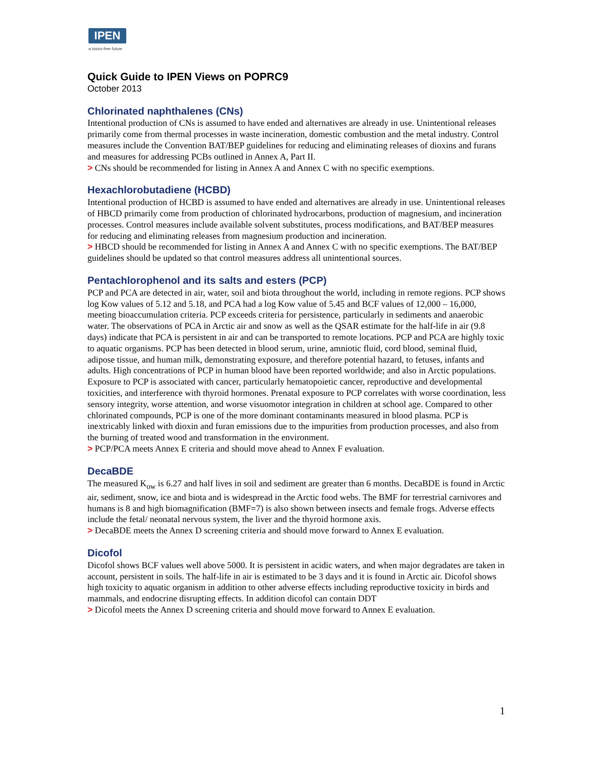IPEN
a toxics-free future
Quick Guide to IPEN Views on POPRC9
October 2013
Chlorinated naphthalenes (CNs)
Intentional production of CNs is assumed to have ended and alternatives are already in use. Unintentional releases primarily come from thermal processes in waste incineration, domestic combustion and the metal industry. Control measures include the Convention BAT/BEP guidelines for reducing and eliminating releases of dioxins and furans and measures for addressing PCBs outlined in Annex A, Part II.
> CNs should be recommended for listing in Annex A and Annex C with no specific exemptions.
Hexachlorobutadiene (HCBD)
Intentional production of HCBD is assumed to have ended and alternatives are already in use. Unintentional releases of HBCD primarily come from production of chlorinated hydrocarbons, production of magnesium, and incineration processes. Control measures include available solvent substitutes, process modifications, and BAT/BEP measures for reducing and eliminating releases from magnesium production and incineration.
> HBCD should be recommended for listing in Annex A and Annex C with no specific exemptions. The BAT/BEP guidelines should be updated so that control measures address all unintentional sources.
Pentachlorophenol and its salts and esters (PCP)
PCP and PCA are detected in air, water, soil and biota throughout the world, including in remote regions. PCP shows log Kow values of 5.12 and 5.18, and PCA had a log Kow value of 5.45 and BCF values of 12,000 – 16,000, meeting bioaccumulation criteria. PCP exceeds criteria for persistence, particularly in sediments and anaerobic water. The observations of PCA in Arctic air and snow as well as the QSAR estimate for the half-life in air (9.8 days) indicate that PCA is persistent in air and can be transported to remote locations. PCP and PCA are highly toxic to aquatic organisms. PCP has been detected in blood serum, urine, amniotic fluid, cord blood, seminal fluid, adipose tissue, and human milk, demonstrating exposure, and therefore potential hazard, to fetuses, infants and adults. High concentrations of PCP in human blood have been reported worldwide; and also in Arctic populations. Exposure to PCP is associated with cancer, particularly hematopoietic cancer, reproductive and developmental toxicities, and interference with thyroid hormones. Prenatal exposure to PCP correlates with worse coordination, less sensory integrity, worse attention, and worse visuomotor integration in children at school age. Compared to other chlorinated compounds, PCP is one of the more dominant contaminants measured in blood plasma. PCP is inextricably linked with dioxin and furan emissions due to the impurities from production processes, and also from the burning of treated wood and transformation in the environment.
> PCP/PCA meets Annex E criteria and should move ahead to Annex F evaluation.
DecaBDE
The measured K<sub>ow</sub> is 6.27 and half lives in soil and sediment are greater than 6 months. DecaBDE is found in Arctic air, sediment, snow, ice and biota and is widespread in the Arctic food webs. The BMF for terrestrial carnivores and humans is 8 and high biomagnification (BMF=7) is also shown between insects and female frogs. Adverse effects include the fetal/ neonatal nervous system, the liver and the thyroid hormone axis.
> DecaBDE meets the Annex D screening criteria and should move forward to Annex E evaluation.
Dicofol
Dicofol shows BCF values well above 5000. It is persistent in acidic waters, and when major degradates are taken in account, persistent in soils. The half-life in air is estimated to be 3 days and it is found in Arctic air. Dicofol shows high toxicity to aquatic organism in addition to other adverse effects including reproductive toxicity in birds and mammals, and endocrine disrupting effects. In addition dicofol can contain DDT
> Dicofol meets the Annex D screening criteria and should move forward to Annex E evaluation.
1